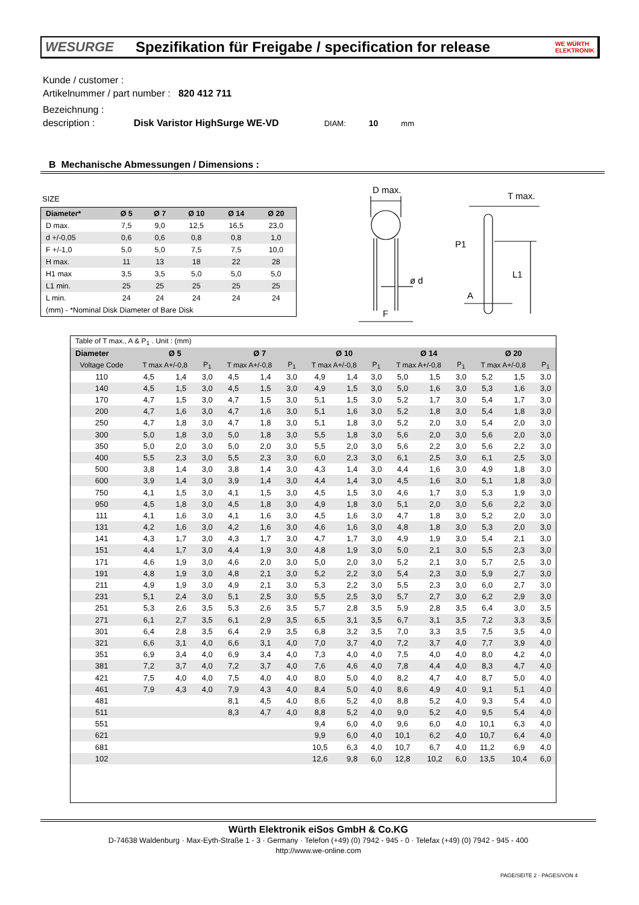WESURGE
Spezifikation für Freigabe / specification for release
WE WÜRTH ELEKTRONIK
Kunde / customer :
Artikelnummer / part number : 820 412 711
Bezeichnung :
description : Disk Varistor HighSurge WE-VD DIAM: 10 mm
B Mechanische Abmessungen / Dimensions :
SIZE
| Diameter* | Ø 5 | Ø 7 | Ø 10 | Ø 14 | Ø 20 |
| --- | --- | --- | --- | --- | --- |
| D max. | 7,5 | 9,0 | 12,5 | 16,5 | 23,0 |
| d +/-0,05 | 0,6 | 0,6 | 0,8 | 0,8 | 1,0 |
| F +/-1,0 | 5,0 | 5,0 | 7,5 | 7,5 | 10,0 |
| H max. | 11 | 13 | 18 | 22 | 28 |
| H1 max | 3,5 | 3,5 | 5,0 | 5,0 | 5,0 |
| L1 min. | 25 | 25 | 25 | 25 | 25 |
| L min. | 24 | 24 | 24 | 24 | 24 |
| (mm) - *Nominal Disk Diameter of Bare Disk | | | | | |
D max.
ø d
F
T max.
P1
L1
A
| Table of T max., A & P<sub>1</sub> . Unit : (mm) | | | | | | | | | | | | | | | |
| Diameter | Ø 5 | | | Ø 7 | | | Ø 10 | | | Ø 14 | | | Ø 20 | | |
| Voltage Code | T max A+/-0,8 | | P<sub>1</sub> | T max A+/-0,8 | | P<sub>1</sub> | T max A+/-0,8 | | P<sub>1</sub> | T max A+/-0,8 | | P<sub>1</sub> | T max A+/-0,8 | | P<sub>1</sub> |
| 110 | 4,5 | 1,4 | 3,0 | 4,5 | 1,4 | 3,0 | 4,9 | 1,4 | 3,0 | 5,0 | 1,5 | 3,0 | 5,2 | 1,5 | 3,0 |
| 140 | 4,5 | 1,5 | 3,0 | 4,5 | 1,5 | 3,0 | 4,9 | 1,5 | 3,0 | 5,0 | 1,6 | 3,0 | 5,3 | 1,6 | 3,0 |
| 170 | 4,7 | 1,5 | 3,0 | 4,7 | 1,5 | 3,0 | 5,1 | 1,5 | 3,0 | 5,2 | 1,7 | 3,0 | 5,4 | 1,7 | 3,0 |
| 200 | 4,7 | 1,6 | 3,0 | 4,7 | 1,6 | 3,0 | 5,1 | 1,6 | 3,0 | 5,2 | 1,8 | 3,0 | 5,4 | 1,8 | 3,0 |
| 250 | 4,7 | 1,8 | 3,0 | 4,7 | 1,8 | 3,0 | 5,1 | 1,8 | 3,0 | 5,2 | 2,0 | 3,0 | 5,4 | 2,0 | 3,0 |
| 300 | 5,0 | 1,8 | 3,0 | 5,0 | 1,8 | 3,0 | 5,5 | 1,8 | 3,0 | 5,6 | 2,0 | 3,0 | 5,6 | 2,0 | 3,0 |
| 350 | 5,0 | 2,0 | 3,0 | 5,0 | 2,0 | 3,0 | 5,5 | 2,0 | 3,0 | 5,6 | 2,2 | 3,0 | 5,6 | 2,2 | 3,0 |
| 400 | 5,5 | 2,3 | 3,0 | 5,5 | 2,3 | 3,0 | 6,0 | 2,3 | 3,0 | 6,1 | 2,5 | 3,0 | 6,1 | 2,5 | 3,0 |
| 500 | 3,8 | 1,4 | 3,0 | 3,8 | 1,4 | 3,0 | 4,3 | 1,4 | 3,0 | 4,4 | 1,6 | 3,0 | 4,9 | 1,8 | 3,0 |
| 600 | 3,9 | 1,4 | 3,0 | 3,9 | 1,4 | 3,0 | 4,4 | 1,4 | 3,0 | 4,5 | 1,6 | 3,0 | 5,1 | 1,8 | 3,0 |
| 750 | 4,1 | 1,5 | 3,0 | 4,1 | 1,5 | 3,0 | 4,5 | 1,5 | 3,0 | 4,6 | 1,7 | 3,0 | 5,3 | 1,9 | 3,0 |
| 950 | 4,5 | 1,8 | 3,0 | 4,5 | 1,8 | 3,0 | 4,9 | 1,8 | 3,0 | 5,1 | 2,0 | 3,0 | 5,6 | 2,2 | 3,0 |
| 111 | 4,1 | 1,6 | 3,0 | 4,1 | 1,6 | 3,0 | 4,5 | 1,6 | 3,0 | 4,7 | 1,8 | 3,0 | 5,2 | 2,0 | 3,0 |
| 131 | 4,2 | 1,6 | 3,0 | 4,2 | 1,6 | 3,0 | 4,6 | 1,6 | 3,0 | 4,8 | 1,8 | 3,0 | 5,3 | 2,0 | 3,0 |
| 141 | 4,3 | 1,7 | 3,0 | 4,3 | 1,7 | 3,0 | 4,7 | 1,7 | 3,0 | 4,9 | 1,9 | 3,0 | 5,4 | 2,1 | 3,0 |
| 151 | 4,4 | 1,7 | 3,0 | 4,4 | 1,9 | 3,0 | 4,8 | 1,9 | 3,0 | 5,0 | 2,1 | 3,0 | 5,5 | 2,3 | 3,0 |
| 171 | 4,6 | 1,9 | 3,0 | 4,6 | 2,0 | 3,0 | 5,0 | 2,0 | 3,0 | 5,2 | 2,1 | 3,0 | 5,7 | 2,5 | 3,0 |
| 191 | 4,8 | 1,9 | 3,0 | 4,8 | 2,1 | 3,0 | 5,2 | 2,2 | 3,0 | 5,4 | 2,3 | 3,0 | 5,9 | 2,7 | 3,0 |
| 211 | 4,9 | 1,9 | 3,0 | 4,9 | 2,1 | 3,0 | 5,3 | 2,2 | 3,0 | 5,5 | 2,3 | 3,0 | 6,0 | 2,7 | 3,0 |
| 231 | 5,1 | 2,4 | 3,0 | 5,1 | 2,5 | 3,0 | 5,5 | 2,5 | 3,0 | 5,7 | 2,7 | 3,0 | 6,2 | 2,9 | 3,0 |
| 251 | 5,3 | 2,6 | 3,5 | 5,3 | 2,6 | 3,5 | 5,7 | 2,8 | 3,5 | 5,9 | 2,8 | 3,5 | 6,4 | 3,0 | 3,5 |
| 271 | 6,1 | 2,7 | 3,5 | 6,1 | 2,9 | 3,5 | 6,5 | 3,1 | 3,5 | 6,7 | 3,1 | 3,5 | 7,2 | 3,3 | 3,5 |
| 301 | 6,4 | 2,8 | 3,5 | 6,4 | 2,9 | 3,5 | 6,8 | 3,2 | 3,5 | 7,0 | 3,3 | 3,5 | 7,5 | 3,5 | 4,0 |
| 321 | 6,6 | 3,1 | 4,0 | 6,6 | 3,1 | 4,0 | 7,0 | 3,7 | 4,0 | 7,2 | 3,7 | 4,0 | 7,7 | 3,9 | 4,0 |
| 351 | 6,9 | 3,4 | 4,0 | 6,9 | 3,4 | 4,0 | 7,3 | 4,0 | 4,0 | 7,5 | 4,0 | 4,0 | 8,0 | 4,2 | 4,0 |
| 381 | 7,2 | 3,7 | 4,0 | 7,2 | 3,7 | 4,0 | 7,6 | 4,6 | 4,0 | 7,8 | 4,4 | 4,0 | 8,3 | 4,7 | 4,0 |
| 421 | 7,5 | 4,0 | 4,0 | 7,5 | 4,0 | 4,0 | 8,0 | 5,0 | 4,0 | 8,2 | 4,7 | 4,0 | 8,7 | 5,0 | 4,0 |
| 461 | 7,9 | 4,3 | 4,0 | 7,9 | 4,3 | 4,0 | 8,4 | 5,0 | 4,0 | 8,6 | 4,9 | 4,0 | 9,1 | 5,1 | 4,0 |
| 481 | | | | 8,1 | 4,5 | 4,0 | 8,6 | 5,2 | 4,0 | 8,8 | 5,2 | 4,0 | 9,3 | 5,4 | 4,0 |
| 511 | | | | 8,3 | 4,7 | 4,0 | 8,8 | 5,2 | 4,0 | 9,0 | 5,2 | 4,0 | 9,5 | 5,4 | 4,0 |
| 551 | | | | | | | 9,4 | 6,0 | 4,0 | 9,6 | 6,0 | 4,0 | 10,1 | 6,3 | 4,0 |
| 621 | | | | | | | 9,9 | 6,0 | 4,0 | 10,1 | 6,2 | 4,0 | 10,7 | 6,4 | 4,0 |
| 681 | | | | | | | 10,5 | 6,3 | 4,0 | 10,7 | 6,7 | 4,0 | 11,2 | 6,9 | 4,0 |
| 102 | | | | | | | 12,6 | 9,8 | 6,0 | 12,8 | 10,2 | 6,0 | 13,5 | 10,4 | 6,0 |
Würth Elektronik eiSos GmbH & Co.KG
D-74638 Waldenburg · Max-Eyth-Straße 1 - 3 · Germany · Telefon (+49) (0) 7942 - 945 - 0 · Telefax (+49) (0) 7942 - 945 - 400
http://www.we-online.com
PAGE/SEITE 2 - PAGES/VON 4